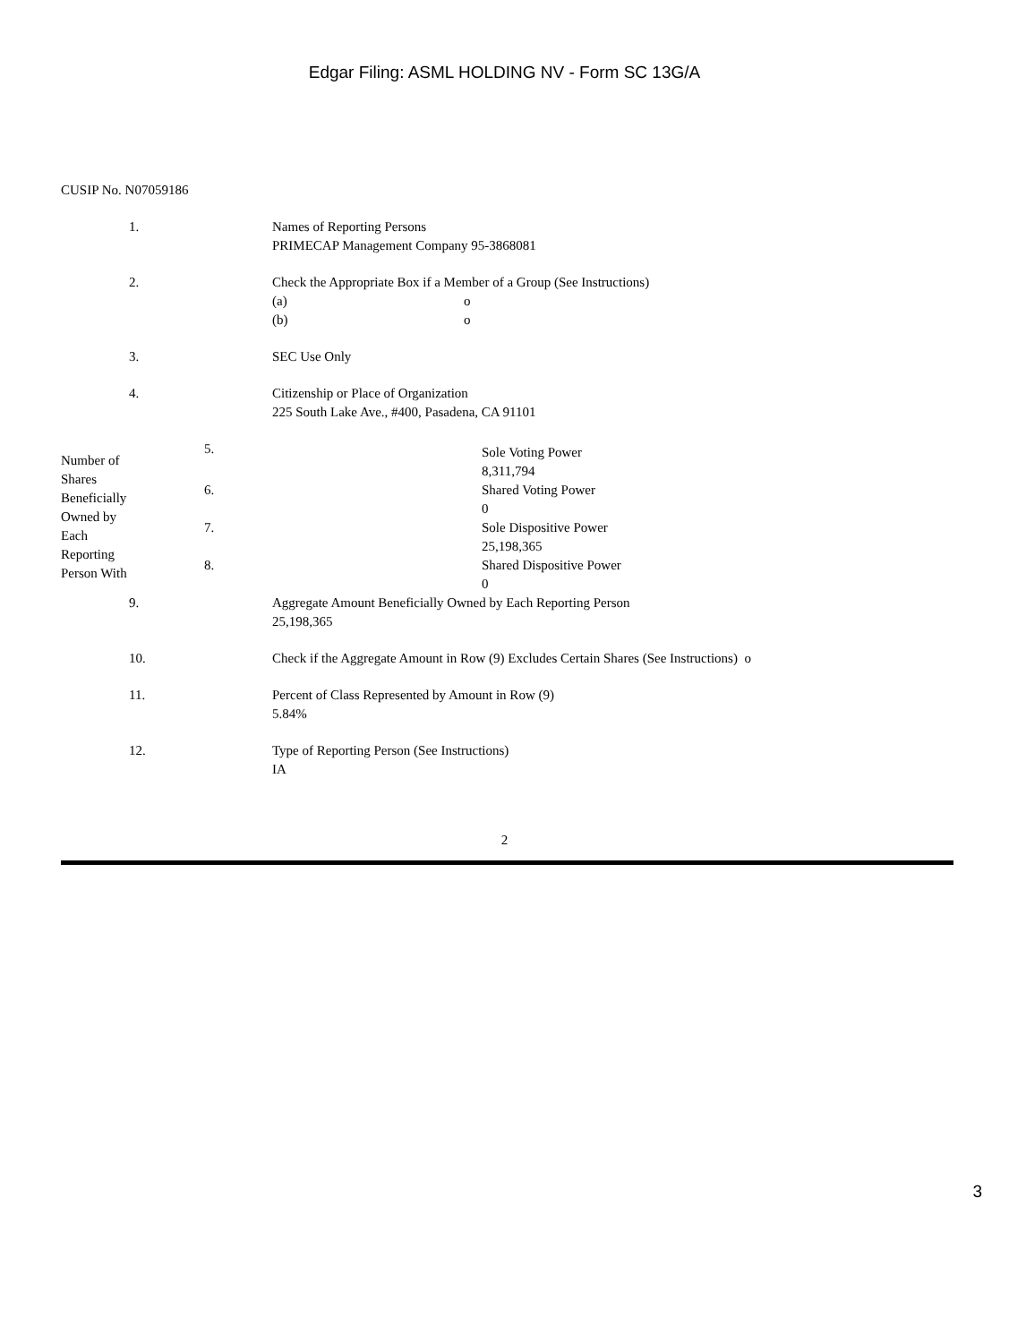Edgar Filing: ASML HOLDING NV - Form SC 13G/A
CUSIP No. N07059186
| 1. | Names of Reporting Persons PRIMECAP Management Company 95-3868081 |
| 2. | Check the Appropriate Box if a Member of a Group (See Instructions) (a) o (b) o |
| 3. | SEC Use Only |
| 4. | Citizenship or Place of Organization 225 South Lake Ave., #400, Pasadena, CA 91101 |
| Number of Shares Beneficially Owned by Each Reporting Person With | 5. | Sole Voting Power 8,311,794 |
| | 6. | Shared Voting Power 0 |
| | 7. | Sole Dispositive Power 25,198,365 |
| | 8. | Shared Dispositive Power 0 |
| 9. | Aggregate Amount Beneficially Owned by Each Reporting Person 25,198,365 |
| 10. | Check if the Aggregate Amount in Row (9) Excludes Certain Shares (See Instructions) o |
| 11. | Percent of Class Represented by Amount in Row (9) 5.84% |
| 12. | Type of Reporting Person (See Instructions) IA |
2
3